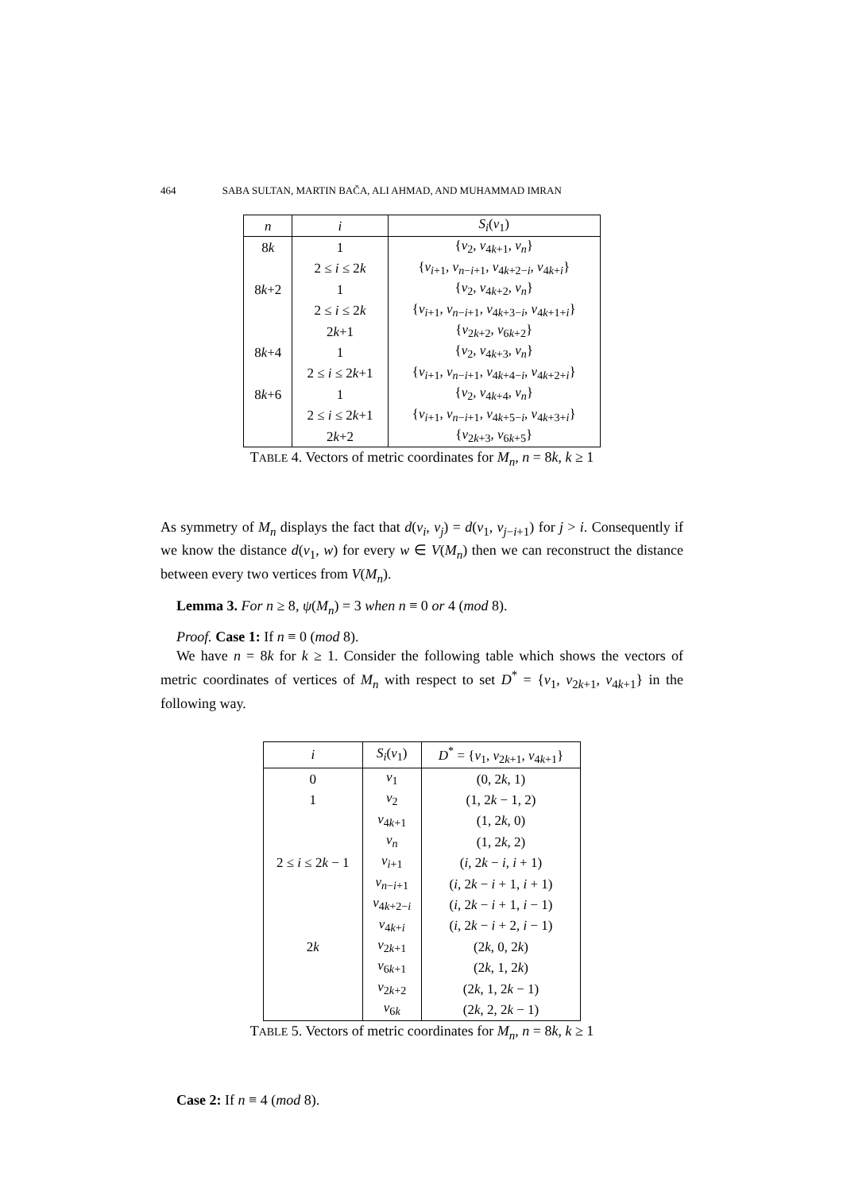464 SABA SULTAN, MARTIN BAČA, ALI AHMAD, AND MUHAMMAD IMRAN
| n | i | S<sub>i</sub> ( v<sub>1</sub>) |
| --- | --- | --- |
| 8 k | 1 | { v<sub>2</sub>, v<sub>4k+1</sub>, v<sub>n</sub> } |
| | 2 ≤ i ≤ 2 k | { v<sub>i+1</sub>, v<sub>n−i+1</sub>, v<sub>4k+2−i</sub>, v<sub>4k+i</sub>} |
| 8 k +2 | 1 | { v<sub>2</sub>, v<sub>4k+2</sub>, v<sub>n</sub> } |
| | 2 ≤ i ≤ 2 k | { v<sub>i+1</sub>, v<sub>n−i+1</sub>, v<sub>4k+3−i</sub>, v<sub>4k+1+i</sub>} |
| | 2 k +1 | { v<sub>2k+2</sub>, v<sub>6k+2</sub>} |
| 8 k +4 | 1 | { v<sub>2</sub>, v<sub>4k+3</sub>, v<sub>n</sub> } |
| | 2 ≤ i ≤ 2 k +1 | { v<sub>i+1</sub>, v<sub>n−i+1</sub>, v<sub>4k+4−i</sub>, v<sub>4k+2+i</sub>} |
| 8 k +6 | 1 | { v<sub>2</sub>, v<sub>4k+4</sub>, v<sub>n</sub> } |
| | 2 ≤ i ≤ 2 k +1 | { v<sub>i+1</sub>, v<sub>n−i+1</sub>, v<sub>4k+5−i</sub>, v<sub>4k+3+i</sub>} |
| | 2 k +2 | { v<sub>2k+3</sub>, v<sub>6k+5</sub>} |
TABLE 4. Vectors of metric coordinates for M<sub>n</sub>, n = 8k, k ≥ 1
As symmetry of M<sub>n</sub> displays the fact that d(v<sub>i</sub>, v<sub>j</sub>) = d(v<sub>1</sub>, v<sub>j−i+1</sub>) for j > i. Consequently if we know the distance d(v<sub>1</sub>, w) for every w ∈ V(M<sub>n</sub>) then we can reconstruct the distance between every two vertices from V(M<sub>n</sub>).
Lemma 3. For n ≥ 8, ψ(M<sub>n</sub>) = 3 when n ≡ 0 or 4 (mod 8).
Proof. Case 1: If n ≡ 0 (mod 8).
We have n = 8k for k ≥ 1. Consider the following table which shows the vectors of metric coordinates of vertices of M<sub>n</sub> with respect to set D<sup>*</sup> = {v<sub>1</sub>, v<sub>2k+1</sub>, v<sub>4k+1</sub>} in the following way.
| i | S<sub>i</sub> ( v<sub>1</sub>) | D<sup>*</sup> = { v<sub>1</sub>, v<sub>2k+1</sub>, v<sub>4k+1</sub>} |
| --- | --- | --- |
| 0 | v<sub>1</sub> | (0, 2 k , 1) |
| 1 | v<sub>2</sub> | (1, 2 k − 1, 2) |
| | v<sub>4k+1</sub> | (1, 2 k , 0) |
| | v<sub>n</sub> | (1, 2 k , 2) |
| 2 ≤ i ≤ 2 k − 1 | v<sub>i+1</sub> | ( i , 2 k − i , i + 1) |
| | v<sub>n−i+1</sub> | ( i , 2 k − i + 1, i + 1) |
| | v<sub>4k+2−i</sub> | ( i , 2 k − i + 1, i − 1) |
| | v<sub>4k+i</sub> | ( i , 2 k − i + 2, i − 1) |
| 2 k | v<sub>2k+1</sub> | (2 k , 0, 2 k ) |
| | v<sub>6k+1</sub> | (2 k , 1, 2 k ) |
| | v<sub>2k+2</sub> | (2 k , 1, 2 k − 1) |
| | v<sub>6k</sub> | (2 k , 2, 2 k − 1) |
TABLE 5. Vectors of metric coordinates for M<sub>n</sub>, n = 8k, k ≥ 1
Case 2: If n ≡ 4 (mod 8).